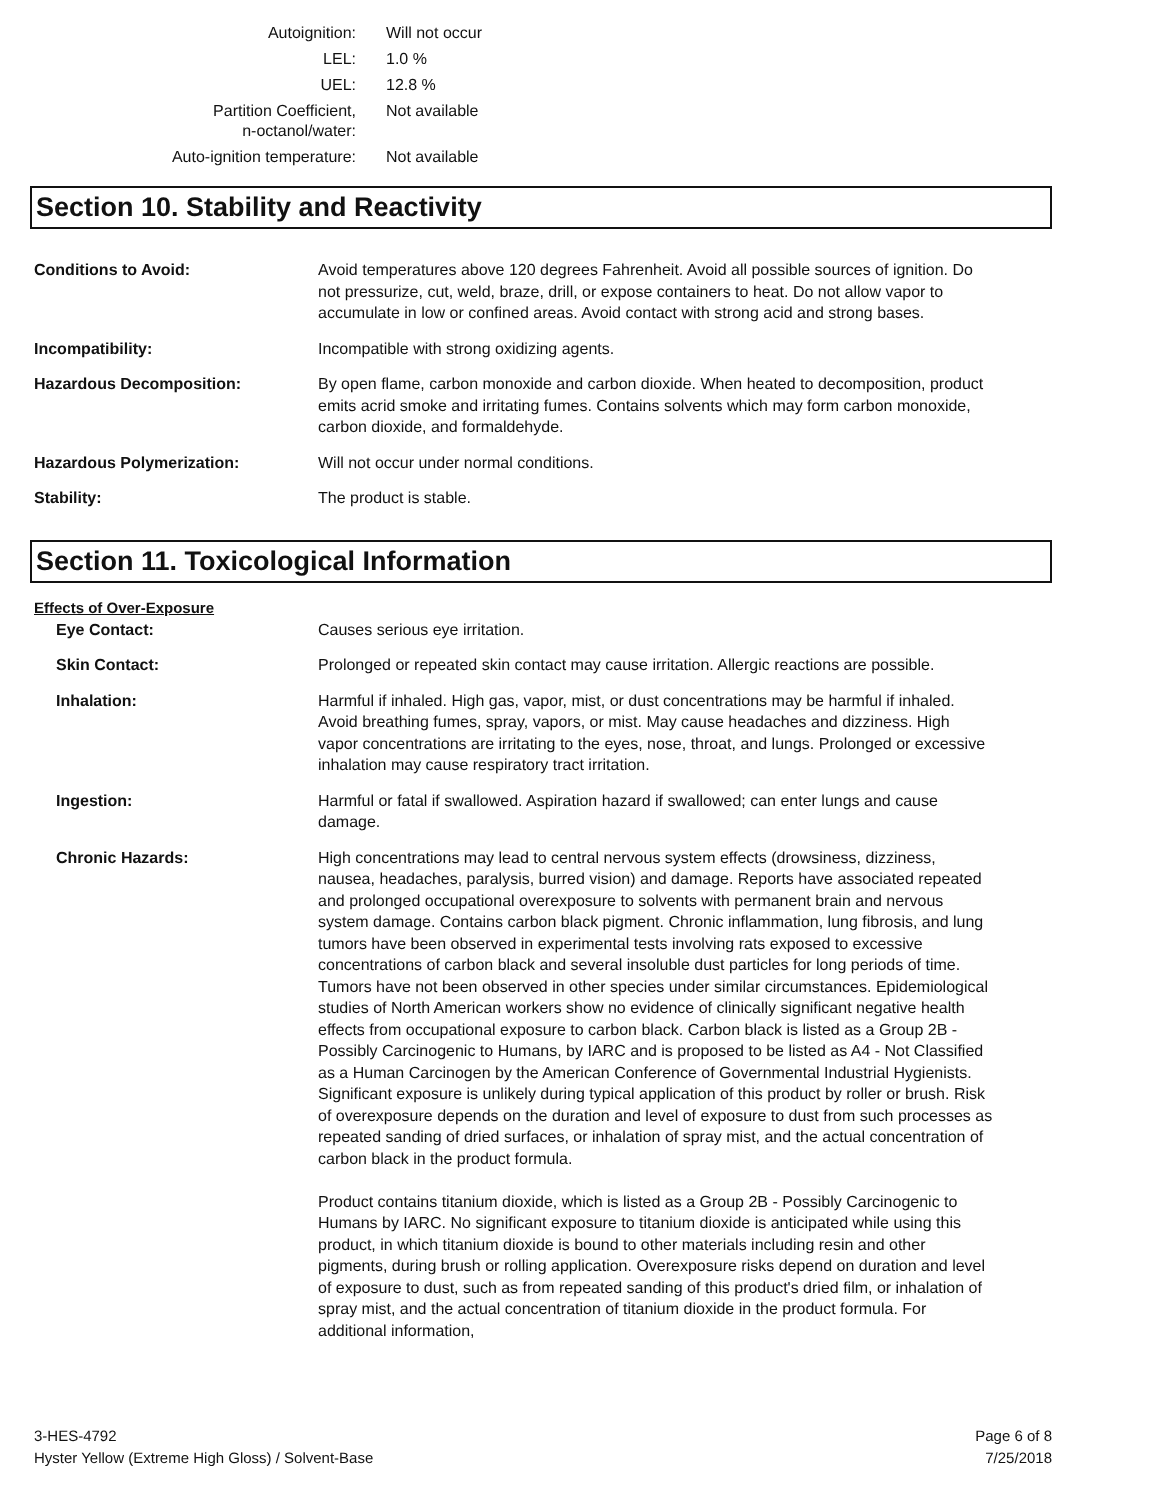| Autoignition: | Will not occur |
| LEL: | 1.0 % |
| UEL: | 12.8 % |
| Partition Coefficient, n-octanol/water: | Not available |
| Auto-ignition temperature: | Not available |
Section 10. Stability and Reactivity
| Conditions to Avoid: | Avoid temperatures above 120 degrees Fahrenheit. Avoid all possible sources of ignition. Do not pressurize, cut, weld, braze, drill, or expose containers to heat. Do not allow vapor to accumulate in low or confined areas. Avoid contact with strong acid and strong bases. |
| Incompatibility: | Incompatible with strong oxidizing agents. |
| Hazardous Decomposition: | By open flame, carbon monoxide and carbon dioxide. When heated to decomposition, product emits acrid smoke and irritating fumes. Contains solvents which may form carbon monoxide, carbon dioxide, and formaldehyde. |
| Hazardous Polymerization: | Will not occur under normal conditions. |
| Stability: | The product is stable. |
Section 11. Toxicological Information
| Effects of Over-Exposure | |
| Eye Contact: | Causes serious eye irritation. |
| Skin Contact: | Prolonged or repeated skin contact may cause irritation. Allergic reactions are possible. |
| Inhalation: | Harmful if inhaled. High gas, vapor, mist, or dust concentrations may be harmful if inhaled. Avoid breathing fumes, spray, vapors, or mist. May cause headaches and dizziness. High vapor concentrations are irritating to the eyes, nose, throat, and lungs. Prolonged or excessive inhalation may cause respiratory tract irritation. |
| Ingestion: | Harmful or fatal if swallowed. Aspiration hazard if swallowed; can enter lungs and cause damage. |
| Chronic Hazards: | High concentrations may lead to central nervous system effects (drowsiness, dizziness, nausea, headaches, paralysis, burred vision) and damage. Reports have associated repeated and prolonged occupational overexposure to solvents with permanent brain and nervous system damage. Contains carbon black pigment. Chronic inflammation, lung fibrosis, and lung tumors have been observed in experimental tests involving rats exposed to excessive concentrations of carbon black and several insoluble dust particles for long periods of time. Tumors have not been observed in other species under similar circumstances. Epidemiological studies of North American workers show no evidence of clinically significant negative health effects from occupational exposure to carbon black. Carbon black is listed as a Group 2B - Possibly Carcinogenic to Humans, by IARC and is proposed to be listed as A4 - Not Classified as a Human Carcinogen by the American Conference of Governmental Industrial Hygienists. Significant exposure is unlikely during typical application of this product by roller or brush. Risk of overexposure depends on the duration and level of exposure to dust from such processes as repeated sanding of dried surfaces, or inhalation of spray mist, and the actual concentration of carbon black in the product formula. Product contains titanium dioxide, which is listed as a Group 2B - Possibly Carcinogenic to Humans by IARC. No significant exposure to titanium dioxide is anticipated while using this product, in which titanium dioxide is bound to other materials including resin and other pigments, during brush or rolling application. Overexposure risks depend on duration and level of exposure to dust, such as from repeated sanding of this product's dried film, or inhalation of spray mist, and the actual concentration of titanium dioxide in the product formula. For additional information, |
3-HES-4792
Hyster Yellow (Extreme High Gloss) / Solvent-Base
Page 6 of 8
7/25/2018